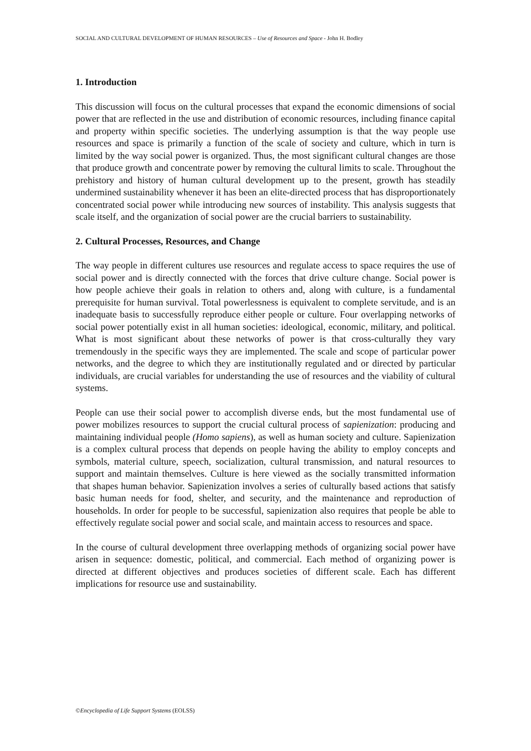SOCIAL AND CULTURAL DEVELOPMENT OF HUMAN RESOURCES – Use of Resources and Space - John H. Bodley
1. Introduction
This discussion will focus on the cultural processes that expand the economic dimensions of social power that are reflected in the use and distribution of economic resources, including finance capital and property within specific societies. The underlying assumption is that the way people use resources and space is primarily a function of the scale of society and culture, which in turn is limited by the way social power is organized. Thus, the most significant cultural changes are those that produce growth and concentrate power by removing the cultural limits to scale. Throughout the prehistory and history of human cultural development up to the present, growth has steadily undermined sustainability whenever it has been an elite-directed process that has disproportionately concentrated social power while introducing new sources of instability. This analysis suggests that scale itself, and the organization of social power are the crucial barriers to sustainability.
2. Cultural Processes, Resources, and Change
The way people in different cultures use resources and regulate access to space requires the use of social power and is directly connected with the forces that drive culture change. Social power is how people achieve their goals in relation to others and, along with culture, is a fundamental prerequisite for human survival. Total powerlessness is equivalent to complete servitude, and is an inadequate basis to successfully reproduce either people or culture. Four overlapping networks of social power potentially exist in all human societies: ideological, economic, military, and political. What is most significant about these networks of power is that cross-culturally they vary tremendously in the specific ways they are implemented. The scale and scope of particular power networks, and the degree to which they are institutionally regulated and or directed by particular individuals, are crucial variables for understanding the use of resources and the viability of cultural systems.
People can use their social power to accomplish diverse ends, but the most fundamental use of power mobilizes resources to support the crucial cultural process of sapienization: producing and maintaining individual people (Homo sapiens), as well as human society and culture. Sapienization is a complex cultural process that depends on people having the ability to employ concepts and symbols, material culture, speech, socialization, cultural transmission, and natural resources to support and maintain themselves. Culture is here viewed as the socially transmitted information that shapes human behavior. Sapienization involves a series of culturally based actions that satisfy basic human needs for food, shelter, and security, and the maintenance and reproduction of households. In order for people to be successful, sapienization also requires that people be able to effectively regulate social power and social scale, and maintain access to resources and space.
In the course of cultural development three overlapping methods of organizing social power have arisen in sequence: domestic, political, and commercial. Each method of organizing power is directed at different objectives and produces societies of different scale. Each has different implications for resource use and sustainability.
©Encyclopedia of Life Support Systems (EOLSS)